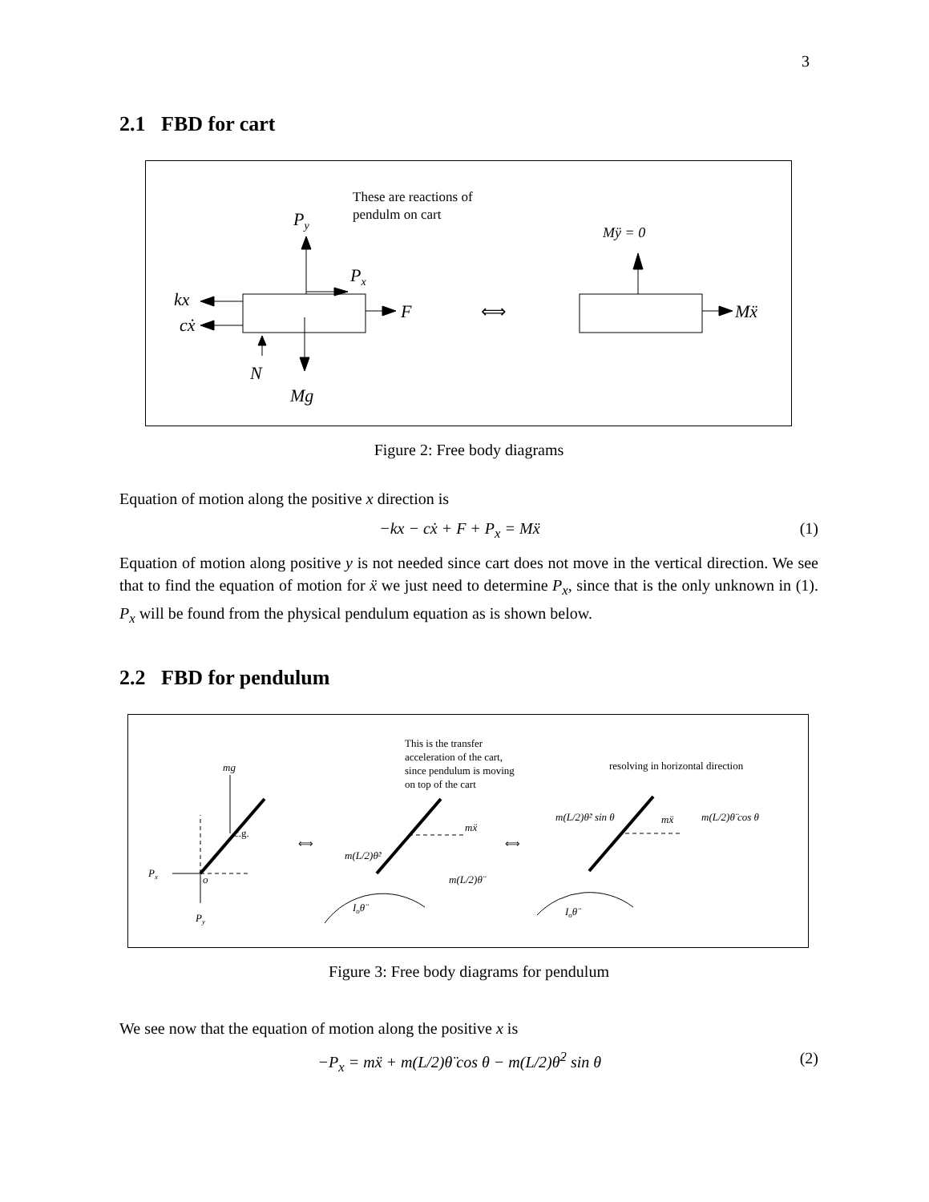3
2.1 FBD for cart
Py
Px
These are reactions of
pendulm on cart
kx
cẋ
F
N
Mg
⟺
Mÿ = 0
Mẍ
Figure 2: Free body diagrams
Equation of motion along the positive x direction is
−kx − cẋ + F + P<sub>x</sub> = Mẍ (1)
Equation of motion along positive y is not needed since cart does not move in the vertical direction. We see that to find the equation of motion for ẍ we just need to determine P<sub>x</sub>, since that is the only unknown in (1). P<sub>x</sub> will be found from the physical pendulum equation as is shown below.
2.2 FBD for pendulum
mg
c.g.
Px
Py
o
⟺
⟺
This is the transfer
acceleration of the cart,
since pendulum is moving
on top of the cart
mẍ
m(L/2)θ̇²
m(L/2)θ̈
Ioθ̈
resolving in horizontal direction
m(L/2)θ̇² sin θ
mẍ
m(L/2)θ̈ cos θ
Ioθ̈
Figure 3: Free body diagrams for pendulum
We see now that the equation of motion along the positive x is
−P<sub>x</sub> = mẍ + m(L/2)θ̈ cos θ − m(L/2)θ̇<sup>2</sup> sin θ (2)